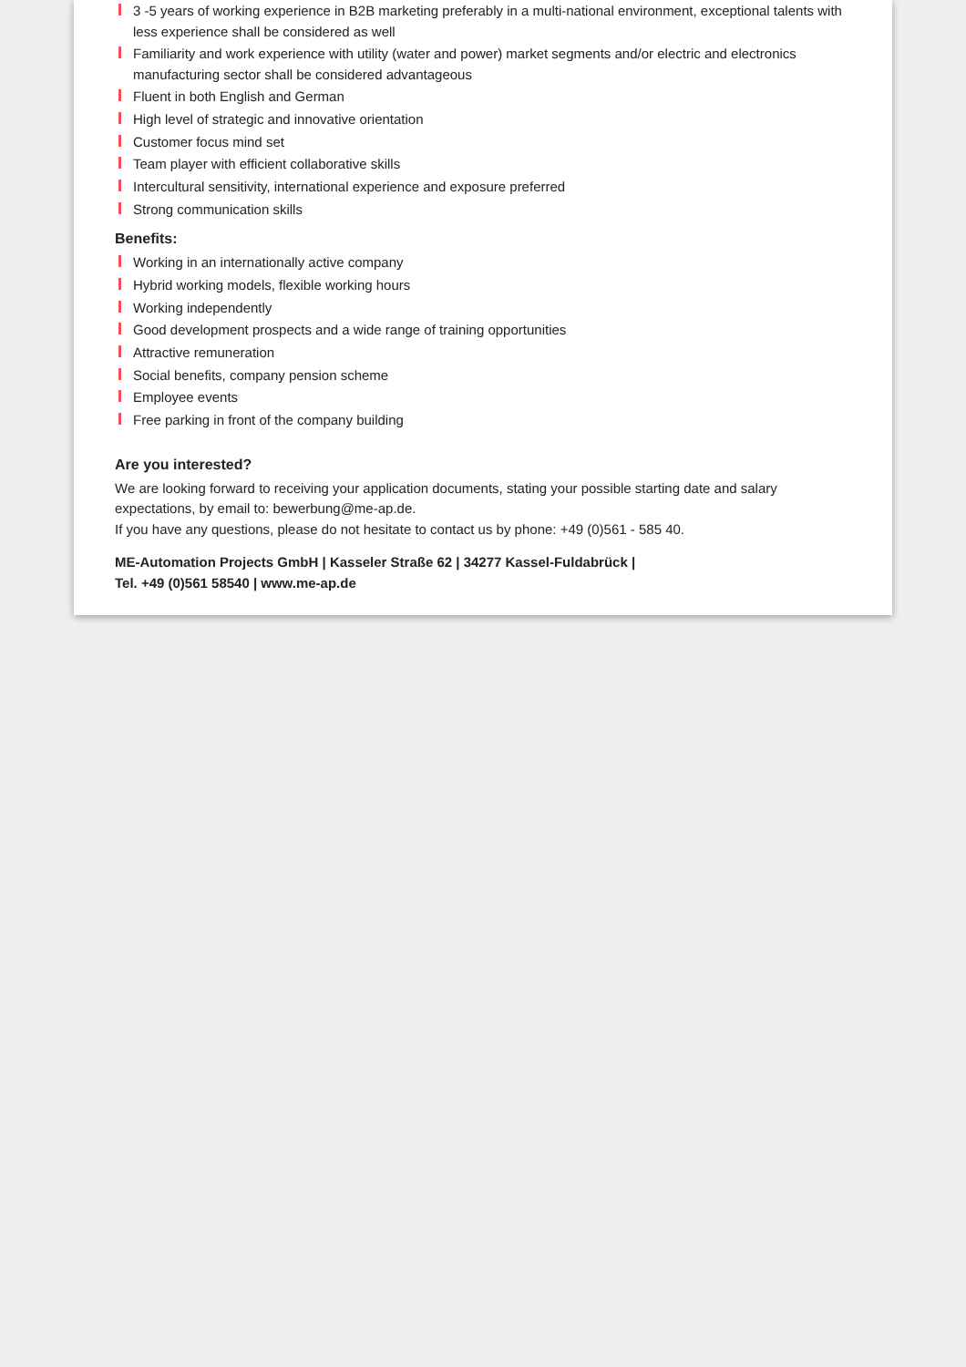3 -5 years of working experience in B2B marketing preferably in a multi-national environment, exceptional talents with less experience shall be considered as well
Familiarity and work experience with utility (water and power) market segments and/or electric and electronics manufacturing sector shall be considered advantageous
Fluent in both English and German
High level of strategic and innovative orientation
Customer focus mind set
Team player with efficient collaborative skills
Intercultural sensitivity, international experience and exposure preferred
Strong communication skills
Benefits:
Working in an internationally active company
Hybrid working models, flexible working hours
Working independently
Good development prospects and a wide range of training opportunities
Attractive remuneration
Social benefits, company pension scheme
Employee events
Free parking in front of the company building
Are you interested?
We are looking forward to receiving your application documents, stating your possible starting date and salary expectations, by email to: bewerbung@me-ap.de.
If you have any questions, please do not hesitate to contact us by phone: +49 (0)561 - 585 40.
ME-Automation Projects GmbH | Kasseler Straße 62 | 34277 Kassel-Fuldabrück |
Tel. +49 (0)561 58540 | www.me-ap.de